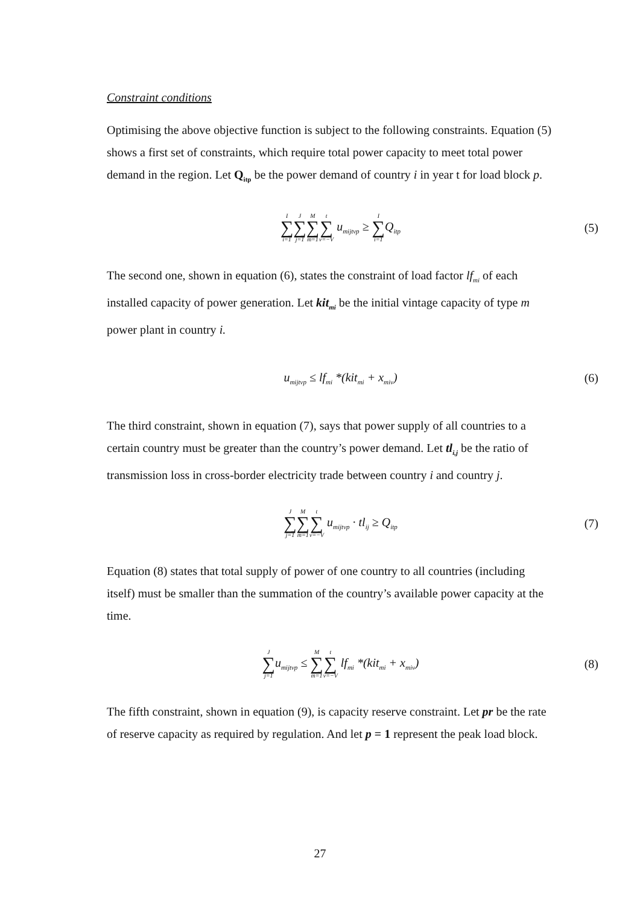Constraint conditions
Optimising the above objective function is subject to the following constraints. Equation (5) shows a first set of constraints, which require total power capacity to meet total power demand in the region. Let Q<sub>itp</sub> be the power demand of country i in year t for load block p.
I ∑ i=1 J ∑ j=1 M ∑ m=1 t ∑ v=−V u<sub>mijtvp</sub> ≥ I ∑ i=1 Q<sub>itp</sub>
(5)
The second one, shown in equation (6), states the constraint of load factor lf<sub>mi</sub> of each installed capacity of power generation. Let kit<sub>mi</sub> be the initial vintage capacity of type m power plant in country i.
u<sub>mijtvp</sub> ≤ lf<sub>mi</sub> *(kit<sub>mi</sub> + x<sub>miv</sub>) (6)
The third constraint, shown in equation (7), says that power supply of all countries to a certain country must be greater than the country’s power demand. Let tl<sub>i,j</sub> be the ratio of transmission loss in cross-border electricity trade between country i and country j.
J ∑ j=1 M ∑ m=1 t ∑ v=−V u<sub>mijtvp</sub> · tl<sub>ij</sub> ≥ Q<sub>itp</sub>
(7)
Equation (8) states that total supply of power of one country to all countries (including itself) must be smaller than the summation of the country’s available power capacity at the time.
J ∑ j=1u<sub>mijtvp</sub> ≤ M ∑ m=1 t ∑ v=−V lf<sub>mi</sub> *(kit<sub>mi</sub> + x<sub>miv</sub>)
(8)
The fifth constraint, shown in equation (9), is capacity reserve constraint. Let pr be the rate of reserve capacity as required by regulation. And let p = 1 represent the peak load block.
27